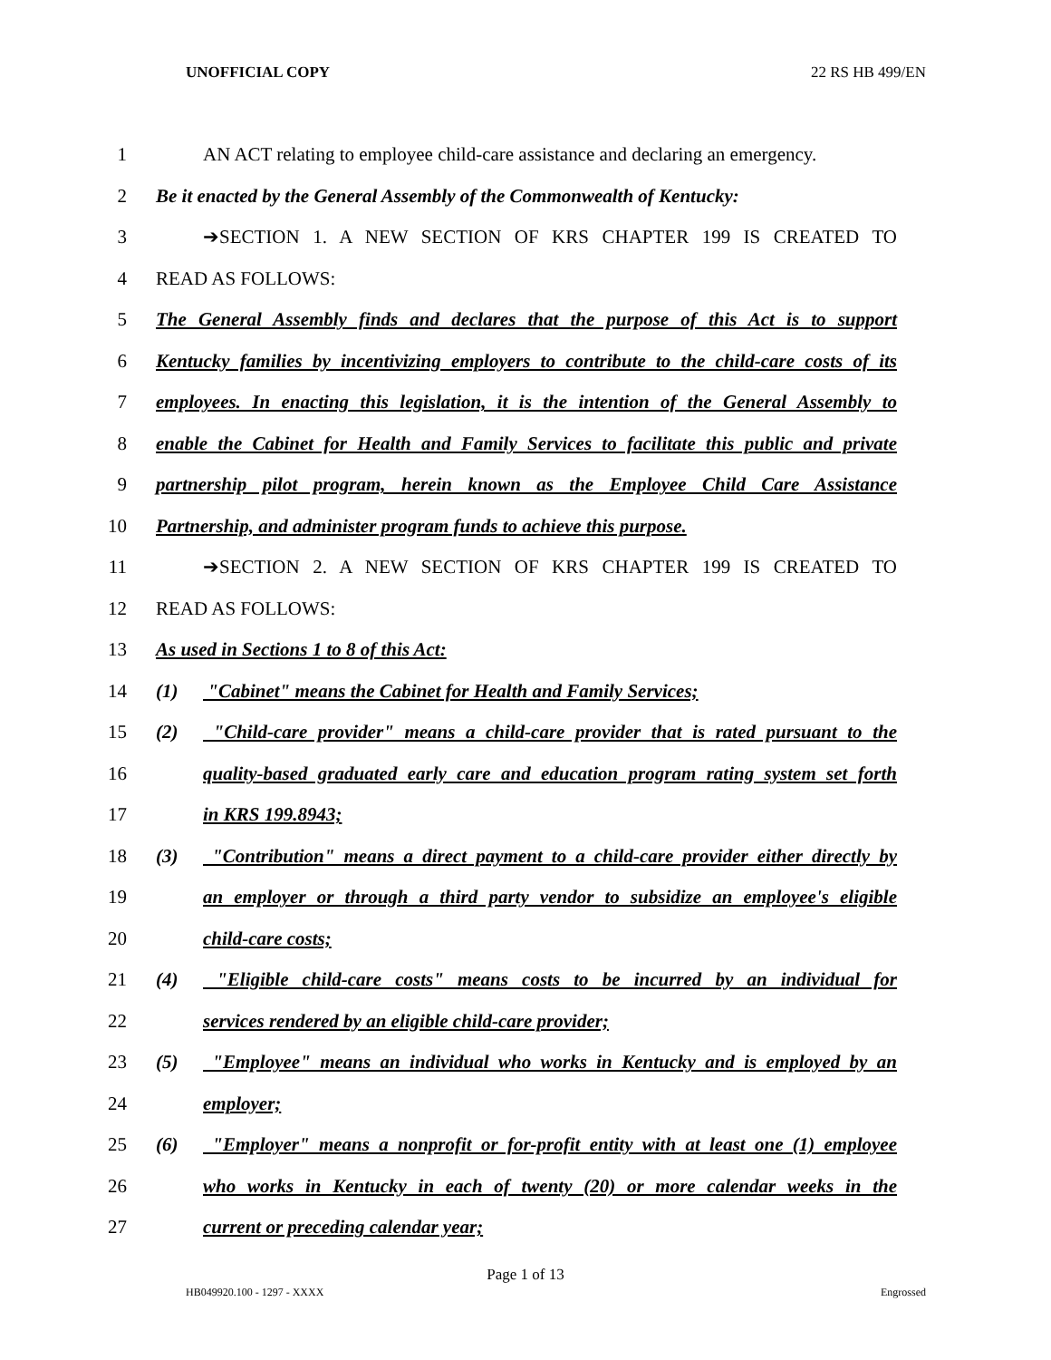UNOFFICIAL COPY 22 RS HB 499/EN
1 AN ACT relating to employee child-care assistance and declaring an emergency.
2 Be it enacted by the General Assembly of the Commonwealth of Kentucky:
3 ➔SECTION 1. A NEW SECTION OF KRS CHAPTER 199 IS CREATED TO
4 READ AS FOLLOWS:
5 The General Assembly finds and declares that the purpose of this Act is to support
6 Kentucky families by incentivizing employers to contribute to the child-care costs of its
7 employees. In enacting this legislation, it is the intention of the General Assembly to
8 enable the Cabinet for Health and Family Services to facilitate this public and private
9 partnership pilot program, herein known as the Employee Child Care Assistance
10 Partnership, and administer program funds to achieve this purpose.
11 ➔SECTION 2. A NEW SECTION OF KRS CHAPTER 199 IS CREATED TO
12 READ AS FOLLOWS:
13 As used in Sections 1 to 8 of this Act:
14 (1) "Cabinet" means the Cabinet for Health and Family Services;
15 (2) "Child-care provider" means a child-care provider that is rated pursuant to the
16 quality-based graduated early care and education program rating system set forth
17 in KRS 199.8943;
18 (3) "Contribution" means a direct payment to a child-care provider either directly by
19 an employer or through a third party vendor to subsidize an employee's eligible
20 child-care costs;
21 (4) "Eligible child-care costs" means costs to be incurred by an individual for
22 services rendered by an eligible child-care provider;
23 (5) "Employee" means an individual who works in Kentucky and is employed by an
24 employer;
25 (6) "Employer" means a nonprofit or for-profit entity with at least one (1) employee
26 who works in Kentucky in each of twenty (20) or more calendar weeks in the
27 current or preceding calendar year;
Page 1 of 13
HB049920.100 - 1297 - XXXX Engrossed